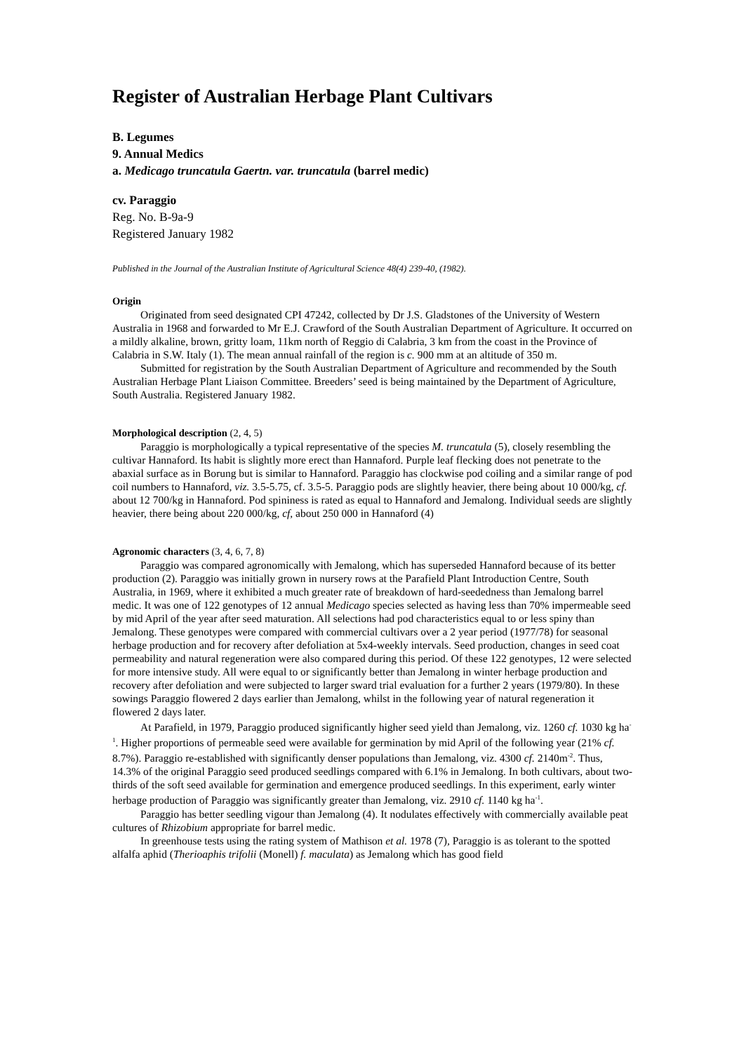Register of Australian Herbage Plant Cultivars
B. Legumes
9. Annual Medics
a. Medicago truncatula Gaertn. var. truncatula (barrel medic)
cv. Paraggio
Reg. No. B-9a-9
Registered January 1982
Published in the Journal of the Australian Institute of Agricultural Science 48(4) 239-40, (1982).
Origin
Originated from seed designated CPI 47242, collected by Dr J.S. Gladstones of the University of Western Australia in 1968 and forwarded to Mr E.J. Crawford of the South Australian Department of Agriculture. It occurred on a mildly alkaline, brown, gritty loam, 11km north of Reggio di Calabria, 3 km from the coast in the Province of Calabria in S.W. Italy (1). The mean annual rainfall of the region is c. 900 mm at an altitude of 350 m.
Submitted for registration by the South Australian Department of Agriculture and recommended by the South Australian Herbage Plant Liaison Committee. Breeders’ seed is being maintained by the Department of Agriculture, South Australia. Registered January 1982.
Morphological description (2, 4, 5)
Paraggio is morphologically a typical representative of the species M. truncatula (5), closely resembling the cultivar Hannaford. Its habit is slightly more erect than Hannaford. Purple leaf flecking does not penetrate to the abaxial surface as in Borung but is similar to Hannaford. Paraggio has clockwise pod coiling and a similar range of pod coil numbers to Hannaford, viz. 3.5-5.75, cf. 3.5-5. Paraggio pods are slightly heavier, there being about 10 000/kg, cf. about 12 700/kg in Hannaford. Pod spininess is rated as equal to Hannaford and Jemalong. Individual seeds are slightly heavier, there being about 220 000/kg, cf, about 250 000 in Hannaford (4)
Agronomic characters (3, 4, 6, 7, 8)
Paraggio was compared agronomically with Jemalong, which has superseded Hannaford because of its better production (2). Paraggio was initially grown in nursery rows at the Parafield Plant Introduction Centre, South Australia, in 1969, where it exhibited a much greater rate of breakdown of hard-seededness than Jemalong barrel medic. It was one of 122 genotypes of 12 annual Medicago species selected as having less than 70% impermeable seed by mid April of the year after seed maturation. All selections had pod characteristics equal to or less spiny than Jemalong. These genotypes were compared with commercial cultivars over a 2 year period (1977/78) for seasonal herbage production and for recovery after defoliation at 5x4-weekly intervals. Seed production, changes in seed coat permeability and natural regeneration were also compared during this period. Of these 122 genotypes, 12 were selected for more intensive study. All were equal to or significantly better than Jemalong in winter herbage production and recovery after defoliation and were subjected to larger sward trial evaluation for a further 2 years (1979/80). In these sowings Paraggio flowered 2 days earlier than Jemalong, whilst in the following year of natural regeneration it flowered 2 days later.
At Parafield, in 1979, Paraggio produced significantly higher seed yield than Jemalong, viz. 1260 cf. 1030 kg ha<sup>-1</sup>. Higher proportions of permeable seed were available for germination by mid April of the following year (21% cf. 8.7%). Paraggio re-established with significantly denser populations than Jemalong, viz. 4300 cf. 2140m<sup>-2</sup>. Thus, 14.3% of the original Paraggio seed produced seedlings compared with 6.1% in Jemalong. In both cultivars, about two-thirds of the soft seed available for germination and emergence produced seedlings. In this experiment, early winter herbage production of Paraggio was significantly greater than Jemalong, viz. 2910 cf. 1140 kg ha<sup>-1</sup>.
Paraggio has better seedling vigour than Jemalong (4). It nodulates effectively with commercially available peat cultures of Rhizobium appropriate for barrel medic.
In greenhouse tests using the rating system of Mathison et al. 1978 (7), Paraggio is as tolerant to the spotted alfalfa aphid (Therioaphis trifolii (Monell) f. maculata) as Jemalong which has good field